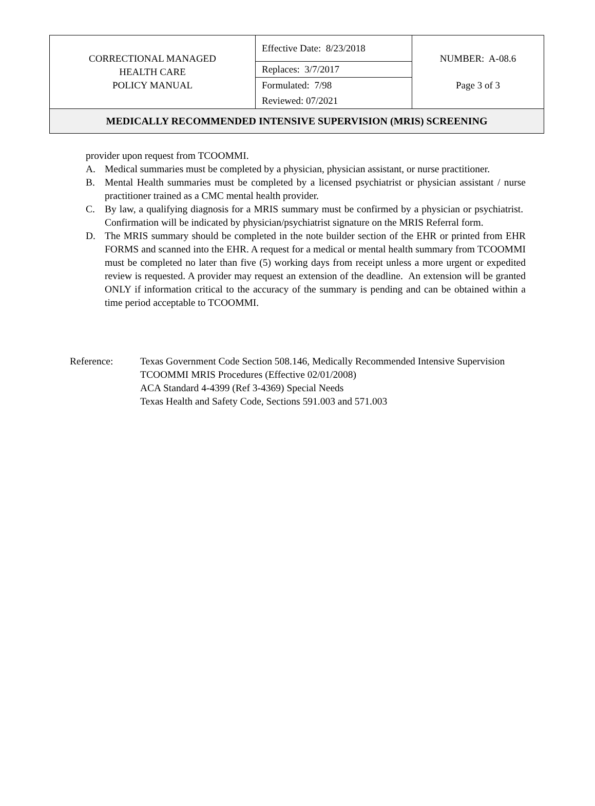| CORRECTIONAL MANAGED HEALTH CARE POLICY MANUAL | Effective Date: 8/23/2018 | NUMBER: A-08.6 Page 3 of 3 |
| | Replaces: 3/7/2017 | |
| | Formulated: 7/98 | |
| | Reviewed: 07/2021 | |
| MEDICALLY RECOMMENDED INTENSIVE SUPERVISION (MRIS) SCREENING | | |
provider upon request from TCOOMMI.
A. Medical summaries must be completed by a physician, physician assistant, or nurse practitioner.
B. Mental Health summaries must be completed by a licensed psychiatrist or physician assistant / nurse practitioner trained as a CMC mental health provider.
C. By law, a qualifying diagnosis for a MRIS summary must be confirmed by a physician or psychiatrist. Confirmation will be indicated by physician/psychiatrist signature on the MRIS Referral form.
D. The MRIS summary should be completed in the note builder section of the EHR or printed from EHR FORMS and scanned into the EHR. A request for a medical or mental health summary from TCOOMMI must be completed no later than five (5) working days from receipt unless a more urgent or expedited review is requested. A provider may request an extension of the deadline. An extension will be granted ONLY if information critical to the accuracy of the summary is pending and can be obtained within a time period acceptable to TCOOMMI.
Reference: Texas Government Code Section 508.146, Medically Recommended Intensive Supervision
TCOOMMI MRIS Procedures (Effective 02/01/2008)
ACA Standard 4-4399 (Ref 3-4369) Special Needs
Texas Health and Safety Code, Sections 591.003 and 571.003